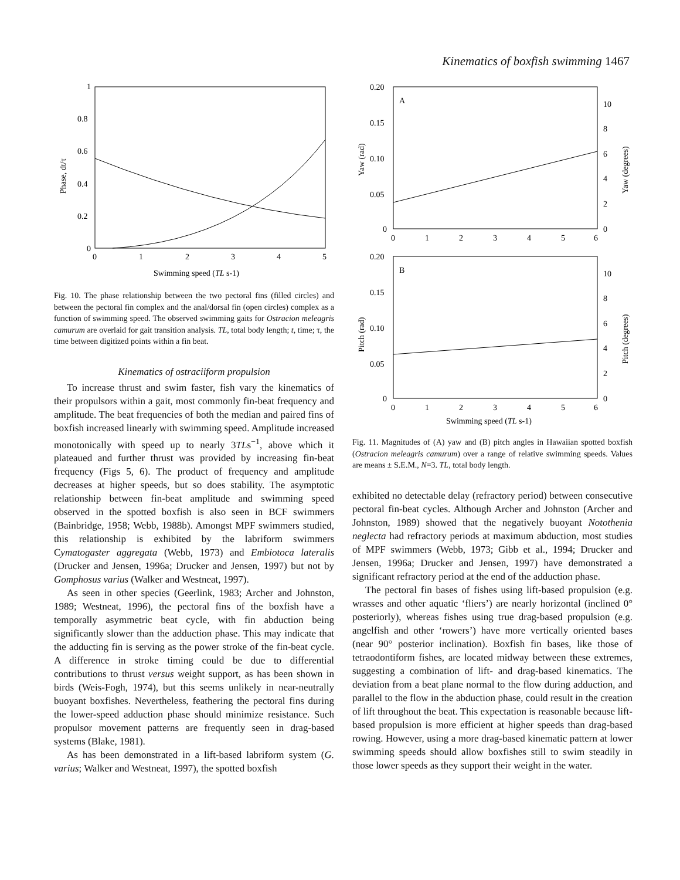Kinematics of boxfish swimming 1467
1
0.8
0.6
0.4
0.2
0
0
1
2
3
4
5
Phase, dt/τ
Swimming speed (TL s-1)
Fig. 10. The phase relationship between the two pectoral fins (filled circles) and between the pectoral fin complex and the anal/dorsal fin (open circles) complex as a function of swimming speed. The observed swimming gaits for Ostracion meleagris camurum are overlaid for gait transition analysis. TL, total body length; t, time; τ, the time between digitized points within a fin beat.
Kinematics of ostraciiform propulsion
To increase thrust and swim faster, fish vary the kinematics of their propulsors within a gait, most commonly fin-beat frequency and amplitude. The beat frequencies of both the median and paired fins of boxfish increased linearly with swimming speed. Amplitude increased monotonically with speed up to nearly 3TLs<sup>−1</sup>, above which it plateaued and further thrust was provided by increasing fin-beat frequency (Figs 5, 6). The product of frequency and amplitude decreases at higher speeds, but so does stability. The asymptotic relationship between fin-beat amplitude and swimming speed observed in the spotted boxfish is also seen in BCF swimmers (Bainbridge, 1958; Webb, 1988b). Amongst MPF swimmers studied, this relationship is exhibited by the labriform swimmers Cymatogaster aggregata (Webb, 1973) and Embiotoca lateralis (Drucker and Jensen, 1996a; Drucker and Jensen, 1997) but not by Gomphosus varius (Walker and Westneat, 1997).
As seen in other species (Geerlink, 1983; Archer and Johnston, 1989; Westneat, 1996), the pectoral fins of the boxfish have a temporally asymmetric beat cycle, with fin abduction being significantly slower than the adduction phase. This may indicate that the adducting fin is serving as the power stroke of the fin-beat cycle. A difference in stroke timing could be due to differential contributions to thrust versus weight support, as has been shown in birds (Weis-Fogh, 1974), but this seems unlikely in near-neutrally buoyant boxfishes. Nevertheless, feathering the pectoral fins during the lower-speed adduction phase should minimize resistance. Such propulsor movement patterns are frequently seen in drag-based systems (Blake, 1981).
As has been demonstrated in a lift-based labriform system (G. varius; Walker and Westneat, 1997), the spotted boxfish
A
0.20
0.15
0.10
0.05
0
0
1
2
3
4
5
6
10
8
6
4
2
0
Yaw (rad)
Yaw (degrees)
B
0.20
0.15
0.10
0.05
0
0
1
2
3
4
5
6
10
8
6
4
2
0
Pitch (rad)
Pitch (degrees)
Swimming speed (TL s-1)
Fig. 11. Magnitudes of (A) yaw and (B) pitch angles in Hawaiian spotted boxfish (Ostracion meleagris camurum) over a range of relative swimming speeds. Values are means ± S.E.M., N=3. TL, total body length.
exhibited no detectable delay (refractory period) between consecutive pectoral fin-beat cycles. Although Archer and Johnston (Archer and Johnston, 1989) showed that the negatively buoyant Notothenia neglecta had refractory periods at maximum abduction, most studies of MPF swimmers (Webb, 1973; Gibb et al., 1994; Drucker and Jensen, 1996a; Drucker and Jensen, 1997) have demonstrated a significant refractory period at the end of the adduction phase.
The pectoral fin bases of fishes using lift-based propulsion (e.g. wrasses and other aquatic ‘fliers’) are nearly horizontal (inclined 0° posteriorly), whereas fishes using true drag-based propulsion (e.g. angelfish and other ‘rowers’) have more vertically oriented bases (near 90° posterior inclination). Boxfish fin bases, like those of tetraodontiform fishes, are located midway between these extremes, suggesting a combination of lift- and drag-based kinematics. The deviation from a beat plane normal to the flow during adduction, and parallel to the flow in the abduction phase, could result in the creation of lift throughout the beat. This expectation is reasonable because lift-based propulsion is more efficient at higher speeds than drag-based rowing. However, using a more drag-based kinematic pattern at lower swimming speeds should allow boxfishes still to swim steadily in those lower speeds as they support their weight in the water.